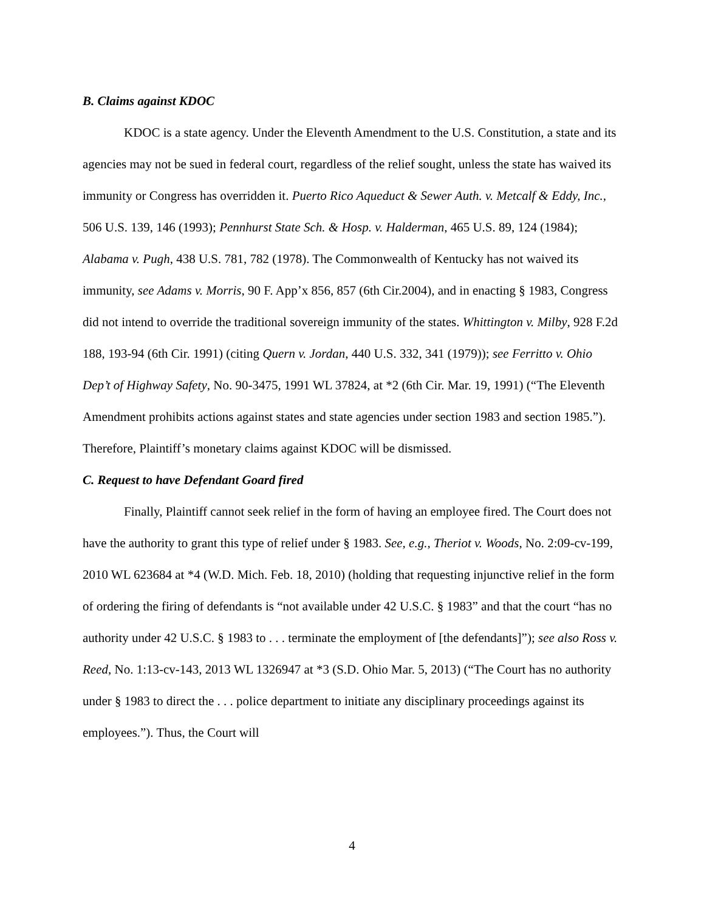B. Claims against KDOC
KDOC is a state agency. Under the Eleventh Amendment to the U.S. Constitution, a state and its agencies may not be sued in federal court, regardless of the relief sought, unless the state has waived its immunity or Congress has overridden it. Puerto Rico Aqueduct & Sewer Auth. v. Metcalf & Eddy, Inc., 506 U.S. 139, 146 (1993); Pennhurst State Sch. & Hosp. v. Halderman, 465 U.S. 89, 124 (1984); Alabama v. Pugh, 438 U.S. 781, 782 (1978). The Commonwealth of Kentucky has not waived its immunity, see Adams v. Morris, 90 F. App’x 856, 857 (6th Cir.2004), and in enacting § 1983, Congress did not intend to override the traditional sovereign immunity of the states. Whittington v. Milby, 928 F.2d 188, 193-94 (6th Cir. 1991) (citing Quern v. Jordan, 440 U.S. 332, 341 (1979)); see Ferritto v. Ohio Dep’t of Highway Safety, No. 90-3475, 1991 WL 37824, at *2 (6th Cir. Mar. 19, 1991) (“The Eleventh Amendment prohibits actions against states and state agencies under section 1983 and section 1985.”). Therefore, Plaintiff’s monetary claims against KDOC will be dismissed.
C. Request to have Defendant Goard fired
Finally, Plaintiff cannot seek relief in the form of having an employee fired. The Court does not have the authority to grant this type of relief under § 1983. See, e.g., Theriot v. Woods, No. 2:09-cv-199, 2010 WL 623684 at *4 (W.D. Mich. Feb. 18, 2010) (holding that requesting injunctive relief in the form of ordering the firing of defendants is “not available under 42 U.S.C. § 1983” and that the court “has no authority under 42 U.S.C. § 1983 to . . . terminate the employment of [the defendants]”); see also Ross v. Reed, No. 1:13-cv-143, 2013 WL 1326947 at *3 (S.D. Ohio Mar. 5, 2013) (“The Court has no authority under § 1983 to direct the . . . police department to initiate any disciplinary proceedings against its employees.”). Thus, the Court will
4